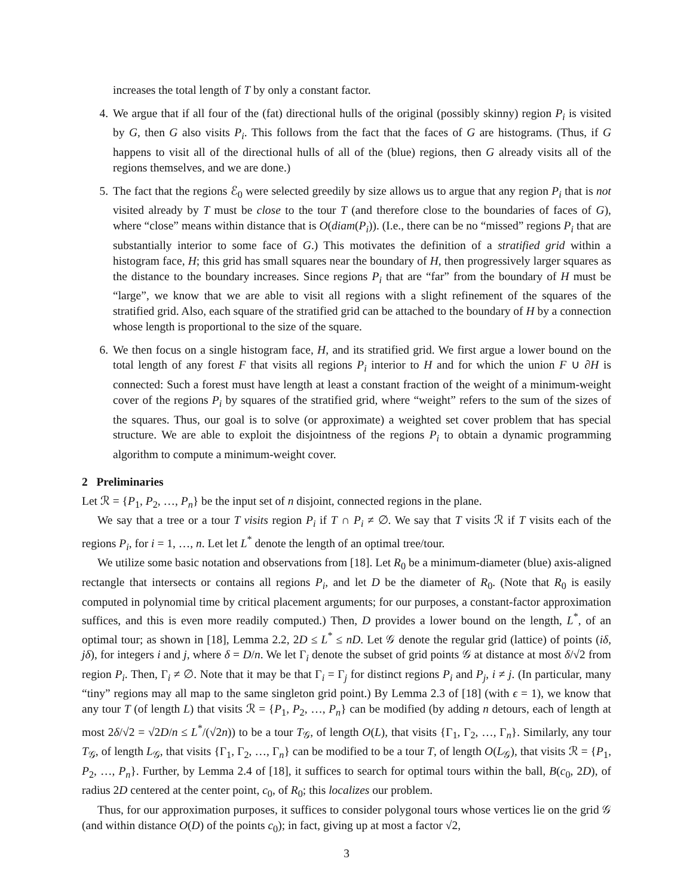increases the total length of T by only a constant factor.
4. We argue that if all four of the (fat) directional hulls of the original (possibly skinny) region P<sub>i</sub> is visited by G, then G also visits P<sub>i</sub>. This follows from the fact that the faces of G are histograms. (Thus, if G happens to visit all of the directional hulls of all of the (blue) regions, then G already visits all of the regions themselves, and we are done.)
5. The fact that the regions ℰ<sub>0</sub> were selected greedily by size allows us to argue that any region P<sub>i</sub> that is not visited already by T must be close to the tour T (and therefore close to the boundaries of faces of G), where “close” means within distance that is O(diam(P<sub>i</sub>)). (I.e., there can be no “missed” regions P<sub>i</sub> that are substantially interior to some face of G.) This motivates the definition of a stratified grid within a histogram face, H; this grid has small squares near the boundary of H, then progressively larger squares as the distance to the boundary increases. Since regions P<sub>i</sub> that are “far” from the boundary of H must be “large”, we know that we are able to visit all regions with a slight refinement of the squares of the stratified grid. Also, each square of the stratified grid can be attached to the boundary of H by a connection whose length is proportional to the size of the square.
6. We then focus on a single histogram face, H, and its stratified grid. We first argue a lower bound on the total length of any forest F that visits all regions P<sub>i</sub> interior to H and for which the union F ∪ ∂H is connected: Such a forest must have length at least a constant fraction of the weight of a minimum-weight cover of the regions P<sub>i</sub> by squares of the stratified grid, where “weight” refers to the sum of the sizes of the squares. Thus, our goal is to solve (or approximate) a weighted set cover problem that has special structure. We are able to exploit the disjointness of the regions P<sub>i</sub> to obtain a dynamic programming algorithm to compute a minimum-weight cover.
2 Preliminaries
Let ℛ = {P<sub>1</sub>, P<sub>2</sub>, …, P<sub>n</sub>} be the input set of n disjoint, connected regions in the plane.
We say that a tree or a tour T visits region P<sub>i</sub> if T ∩ P<sub>i</sub> ≠ ∅. We say that T visits ℛ if T visits each of the regions P<sub>i</sub>, for i = 1, …, n. Let let L<sup>*</sup> denote the length of an optimal tree/tour.
We utilize some basic notation and observations from [18]. Let R<sub>0</sub> be a minimum-diameter (blue) axis-aligned rectangle that intersects or contains all regions P<sub>i</sub>, and let D be the diameter of R<sub>0</sub>. (Note that R<sub>0</sub> is easily computed in polynomial time by critical placement arguments; for our purposes, a constant-factor approximation suffices, and this is even more readily computed.) Then, D provides a lower bound on the length, L<sup>*</sup>, of an optimal tour; as shown in [18], Lemma 2.2, 2D ≤ L<sup>*</sup> ≤ nD. Let 𝒢 denote the regular grid (lattice) of points (iδ, jδ), for integers i and j, where δ = D/n. We let Γ<sub>i</sub> denote the subset of grid points 𝒢 at distance at most δ/√2 from region P<sub>i</sub>. Then, Γ<sub>i</sub> ≠ ∅. Note that it may be that Γ<sub>i</sub> = Γ<sub>j</sub> for distinct regions P<sub>i</sub> and P<sub>j</sub>, i ≠ j. (In particular, many “tiny” regions may all map to the same singleton grid point.) By Lemma 2.3 of [18] (with ϵ = 1), we know that any tour T (of length L) that visits ℛ = {P<sub>1</sub>, P<sub>2</sub>, …, P<sub>n</sub>} can be modified (by adding n detours, each of length at most 2δ/√2 = √2D/n ≤ L<sup>*</sup>/(√2n)) to be a tour T<sub>𝒢</sub>, of length O(L), that visits {Γ<sub>1</sub>, Γ<sub>2</sub>, …, Γ<sub>n</sub>}. Similarly, any tour T<sub>𝒢</sub>, of length L<sub>𝒢</sub>, that visits {Γ<sub>1</sub>, Γ<sub>2</sub>, …, Γ<sub>n</sub>} can be modified to be a tour T, of length O(L<sub>𝒢</sub>), that visits ℛ = {P<sub>1</sub>, P<sub>2</sub>, …, P<sub>n</sub>}. Further, by Lemma 2.4 of [18], it suffices to search for optimal tours within the ball, B(c<sub>0</sub>, 2D), of radius 2D centered at the center point, c<sub>0</sub>, of R<sub>0</sub>; this localizes our problem.
Thus, for our approximation purposes, it suffices to consider polygonal tours whose vertices lie on the grid 𝒢 (and within distance O(D) of the points c<sub>0</sub>); in fact, giving up at most a factor √2,
3